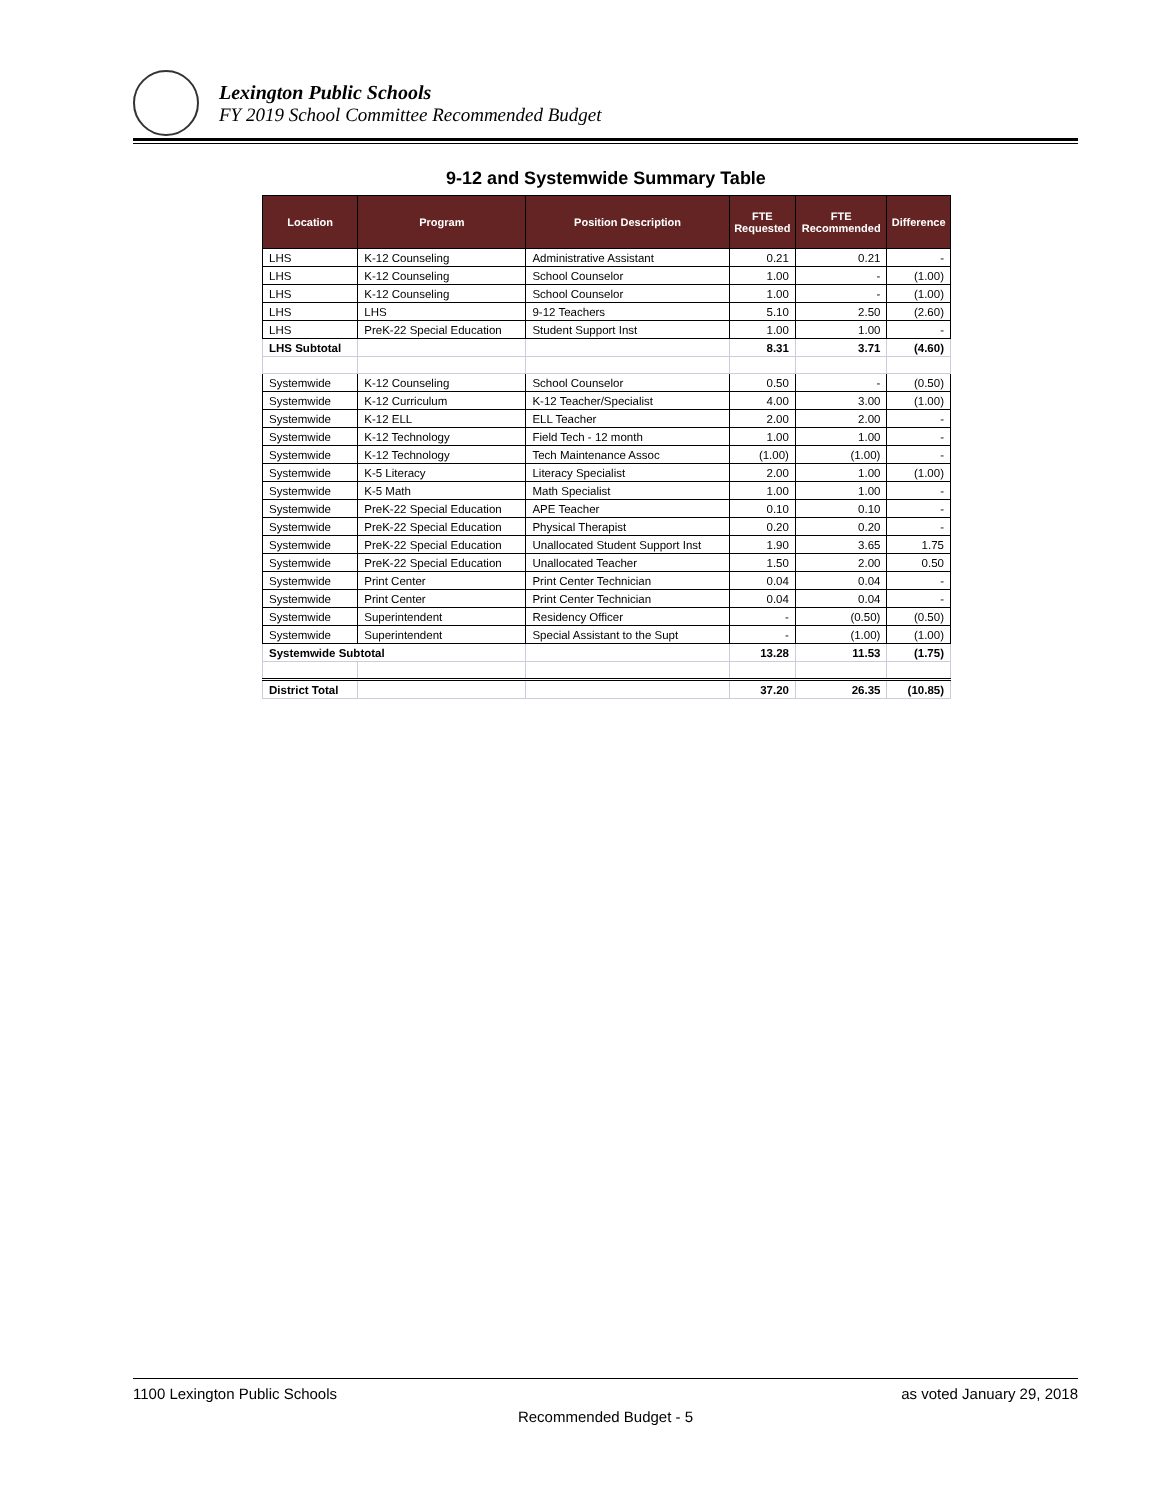Lexington Public Schools
FY 2019 School Committee Recommended Budget
9-12 and Systemwide Summary Table
| Location | Program | Position Description | FTE Requested | FTE Recommended | Difference |
| --- | --- | --- | --- | --- | --- |
| LHS | K-12 Counseling | Administrative Assistant | 0.21 | 0.21 | - |
| LHS | K-12 Counseling | School Counselor | 1.00 | - | (1.00) |
| LHS | K-12 Counseling | School Counselor | 1.00 | - | (1.00) |
| LHS | LHS | 9-12 Teachers | 5.10 | 2.50 | (2.60) |
| LHS | PreK-22 Special Education | Student Support Inst | 1.00 | 1.00 | - |
| LHS Subtotal | | | 8.31 | 3.71 | (4.60) |
| Systemwide | K-12 Counseling | School Counselor | 0.50 | - | (0.50) |
| Systemwide | K-12 Curriculum | K-12 Teacher/Specialist | 4.00 | 3.00 | (1.00) |
| Systemwide | K-12 ELL | ELL Teacher | 2.00 | 2.00 | - |
| Systemwide | K-12 Technology | Field Tech - 12 month | 1.00 | 1.00 | - |
| Systemwide | K-12 Technology | Tech Maintenance Assoc | (1.00) | (1.00) | - |
| Systemwide | K-5 Literacy | Literacy Specialist | 2.00 | 1.00 | (1.00) |
| Systemwide | K-5 Math | Math Specialist | 1.00 | 1.00 | - |
| Systemwide | PreK-22 Special Education | APE Teacher | 0.10 | 0.10 | - |
| Systemwide | PreK-22 Special Education | Physical Therapist | 0.20 | 0.20 | - |
| Systemwide | PreK-22 Special Education | Unallocated Student Support Inst | 1.90 | 3.65 | 1.75 |
| Systemwide | PreK-22 Special Education | Unallocated Teacher | 1.50 | 2.00 | 0.50 |
| Systemwide | Print Center | Print Center Technician | 0.04 | 0.04 | - |
| Systemwide | Print Center | Print Center Technician | 0.04 | 0.04 | - |
| Systemwide | Superintendent | Residency Officer | - | (0.50) | (0.50) |
| Systemwide | Superintendent | Special Assistant to the Supt | - | (1.00) | (1.00) |
| Systemwide Subtotal | | | 13.28 | 11.53 | (1.75) |
| District Total | | | 37.20 | 26.35 | (10.85) |
1100 Lexington Public Schools as voted January 29, 2018
Recommended Budget - 5